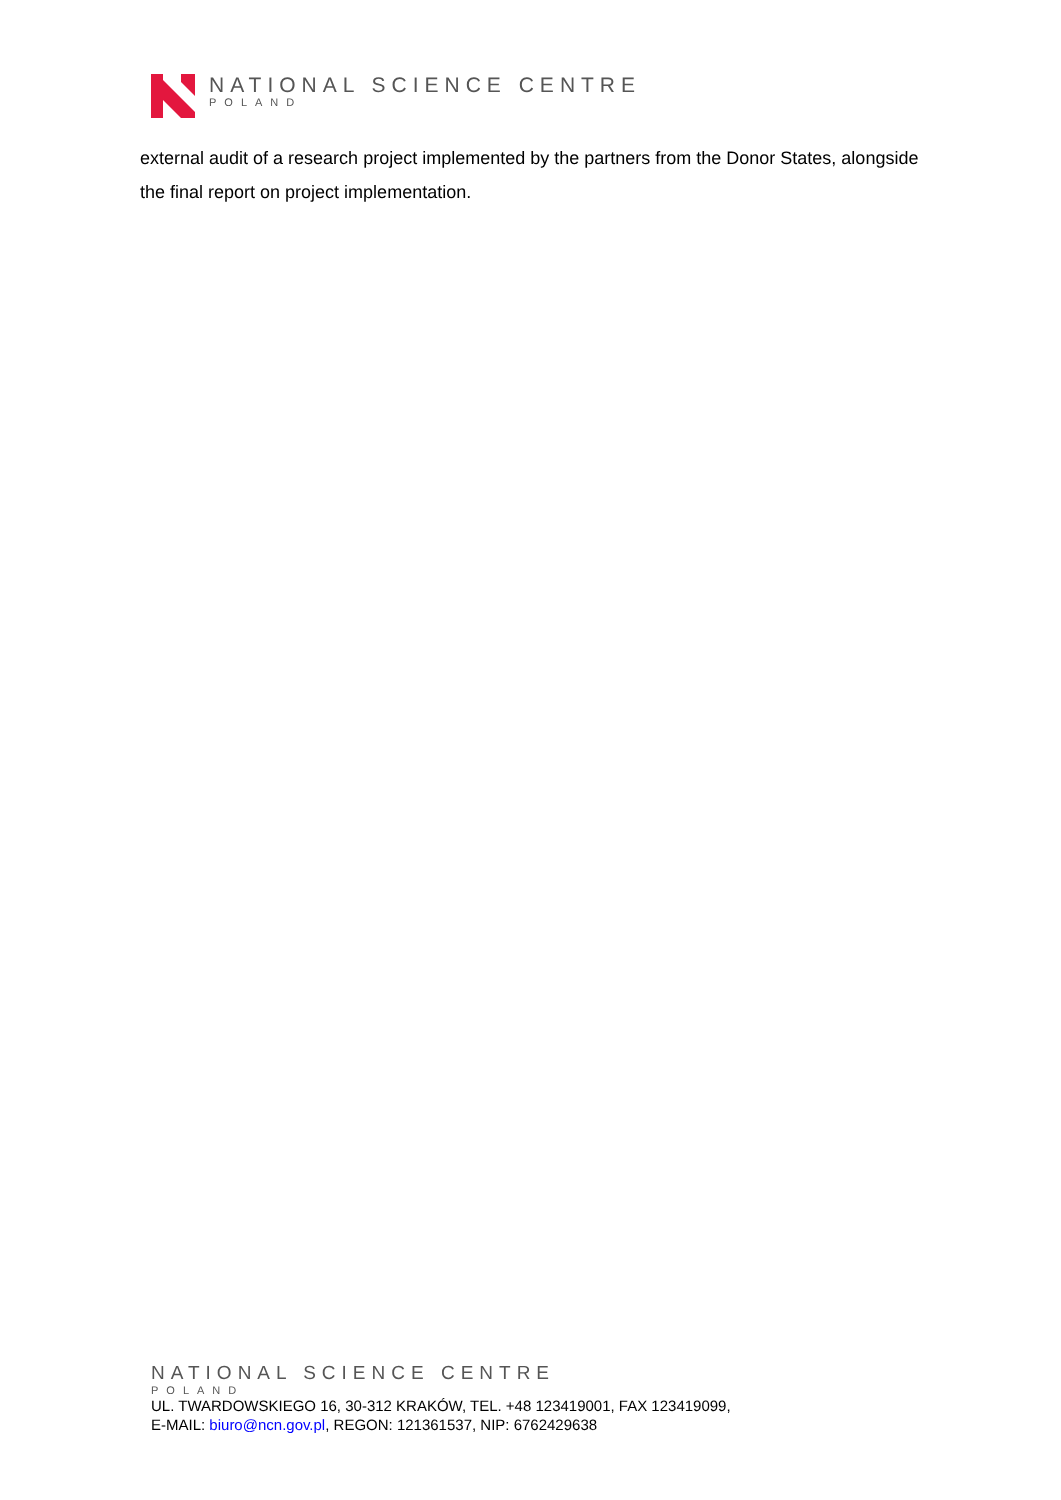NATIONAL SCIENCE CENTRE
POLAND
external audit of a research project implemented by the partners from the Donor States, alongside the final report on project implementation.
NATIONAL SCIENCE CENTRE
POLAND
UL. TWARDOWSKIEGO 16, 30-312 KRAKÓW, TEL. +48 123419001, FAX 123419099,
E-MAIL: biuro@ncn.gov.pl, REGON: 121361537, NIP: 6762429638